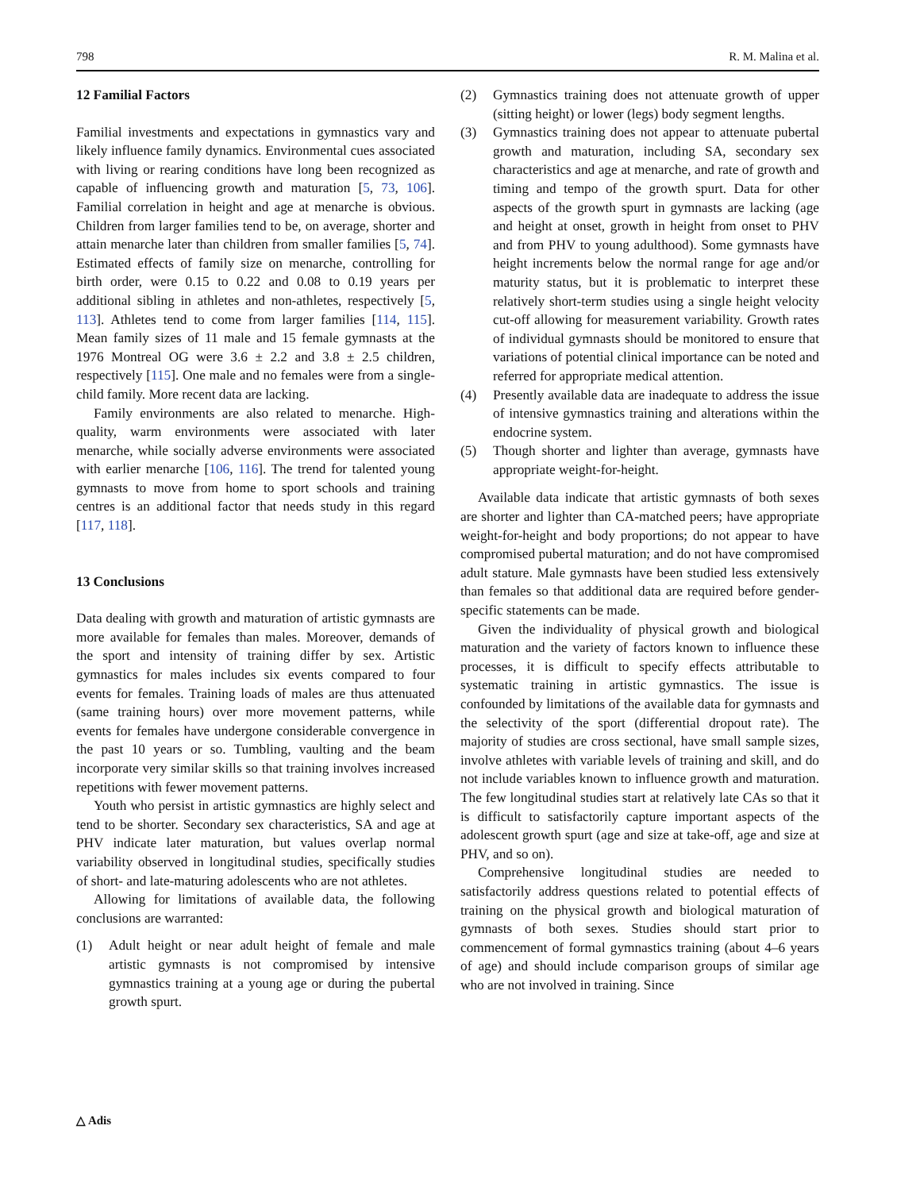798 R. M. Malina et al.
12 Familial Factors
Familial investments and expectations in gymnastics vary and likely influence family dynamics. Environmental cues associated with living or rearing conditions have long been recognized as capable of influencing growth and maturation [5, 73, 106]. Familial correlation in height and age at menarche is obvious. Children from larger families tend to be, on average, shorter and attain menarche later than children from smaller families [5, 74]. Estimated effects of family size on menarche, controlling for birth order, were 0.15 to 0.22 and 0.08 to 0.19 years per additional sibling in athletes and non-athletes, respectively [5, 113]. Athletes tend to come from larger families [114, 115]. Mean family sizes of 11 male and 15 female gymnasts at the 1976 Montreal OG were 3.6 ± 2.2 and 3.8 ± 2.5 children, respectively [115]. One male and no females were from a single-child family. More recent data are lacking.
Family environments are also related to menarche. High-quality, warm environments were associated with later menarche, while socially adverse environments were associated with earlier menarche [106, 116]. The trend for talented young gymnasts to move from home to sport schools and training centres is an additional factor that needs study in this regard [117, 118].
13 Conclusions
Data dealing with growth and maturation of artistic gymnasts are more available for females than males. Moreover, demands of the sport and intensity of training differ by sex. Artistic gymnastics for males includes six events compared to four events for females. Training loads of males are thus attenuated (same training hours) over more movement patterns, while events for females have undergone considerable convergence in the past 10 years or so. Tumbling, vaulting and the beam incorporate very similar skills so that training involves increased repetitions with fewer movement patterns.
Youth who persist in artistic gymnastics are highly select and tend to be shorter. Secondary sex characteristics, SA and age at PHV indicate later maturation, but values overlap normal variability observed in longitudinal studies, specifically studies of short- and late-maturing adolescents who are not athletes.
Allowing for limitations of available data, the following conclusions are warranted:
(1) Adult height or near adult height of female and male artistic gymnasts is not compromised by intensive gymnastics training at a young age or during the pubertal growth spurt.
(2) Gymnastics training does not attenuate growth of upper (sitting height) or lower (legs) body segment lengths.
(3) Gymnastics training does not appear to attenuate pubertal growth and maturation, including SA, secondary sex characteristics and age at menarche, and rate of growth and timing and tempo of the growth spurt. Data for other aspects of the growth spurt in gymnasts are lacking (age and height at onset, growth in height from onset to PHV and from PHV to young adulthood). Some gymnasts have height increments below the normal range for age and/or maturity status, but it is problematic to interpret these relatively short-term studies using a single height velocity cut-off allowing for measurement variability. Growth rates of individual gymnasts should be monitored to ensure that variations of potential clinical importance can be noted and referred for appropriate medical attention.
(4) Presently available data are inadequate to address the issue of intensive gymnastics training and alterations within the endocrine system.
(5) Though shorter and lighter than average, gymnasts have appropriate weight-for-height.
Available data indicate that artistic gymnasts of both sexes are shorter and lighter than CA-matched peers; have appropriate weight-for-height and body proportions; do not appear to have compromised pubertal maturation; and do not have compromised adult stature. Male gymnasts have been studied less extensively than females so that additional data are required before gender-specific statements can be made.
Given the individuality of physical growth and biological maturation and the variety of factors known to influence these processes, it is difficult to specify effects attributable to systematic training in artistic gymnastics. The issue is confounded by limitations of the available data for gymnasts and the selectivity of the sport (differential dropout rate). The majority of studies are cross sectional, have small sample sizes, involve athletes with variable levels of training and skill, and do not include variables known to influence growth and maturation. The few longitudinal studies start at relatively late CAs so that it is difficult to satisfactorily capture important aspects of the adolescent growth spurt (age and size at take-off, age and size at PHV, and so on).
Comprehensive longitudinal studies are needed to satisfactorily address questions related to potential effects of training on the physical growth and biological maturation of gymnasts of both sexes. Studies should start prior to commencement of formal gymnastics training (about 4–6 years of age) and should include comparison groups of similar age who are not involved in training. Since
△ Adis